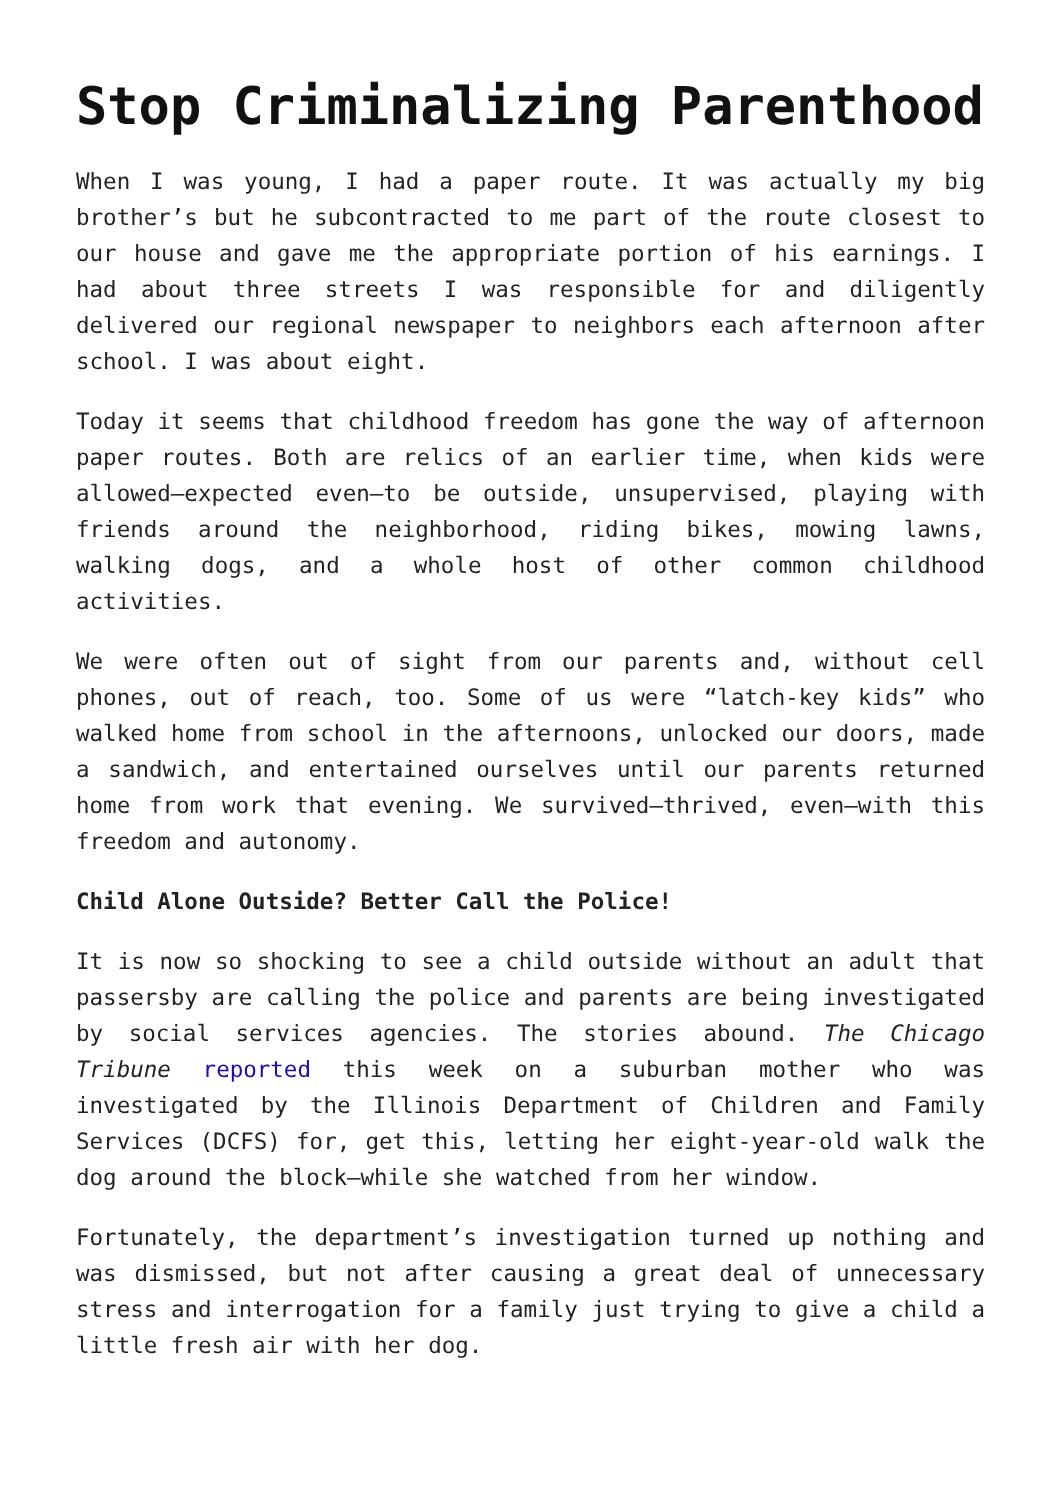Stop Criminalizing Parenthood
When I was young, I had a paper route. It was actually my big brother’s but he subcontracted to me part of the route closest to our house and gave me the appropriate portion of his earnings. I had about three streets I was responsible for and diligently delivered our regional newspaper to neighbors each afternoon after school. I was about eight.
Today it seems that childhood freedom has gone the way of afternoon paper routes. Both are relics of an earlier time, when kids were allowed—expected even—to be outside, unsupervised, playing with friends around the neighborhood, riding bikes, mowing lawns, walking dogs, and a whole host of other common childhood activities.
We were often out of sight from our parents and, without cell phones, out of reach, too. Some of us were “latch-key kids” who walked home from school in the afternoons, unlocked our doors, made a sandwich, and entertained ourselves until our parents returned home from work that evening. We survived—thrived, even—with this freedom and autonomy.
Child Alone Outside? Better Call the Police!
It is now so shocking to see a child outside without an adult that passersby are calling the police and parents are being investigated by social services agencies. The stories abound. The Chicago Tribune reported this week on a suburban mother who was investigated by the Illinois Department of Children and Family Services (DCFS) for, get this, letting her eight-year-old walk the dog around the block—while she watched from her window.
Fortunately, the department’s investigation turned up nothing and was dismissed, but not after causing a great deal of unnecessary stress and interrogation for a family just trying to give a child a little fresh air with her dog.